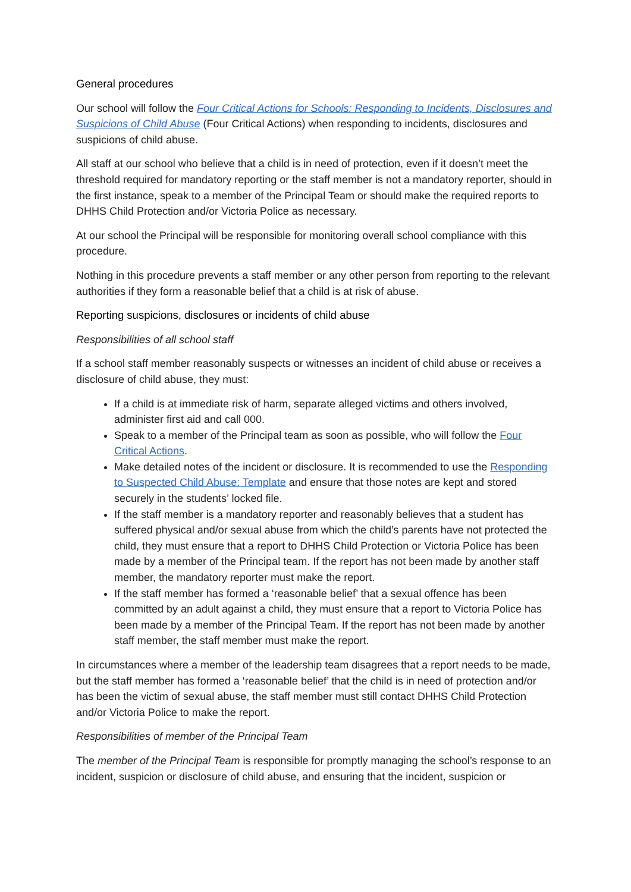General procedures
Our school will follow the Four Critical Actions for Schools: Responding to Incidents, Disclosures and Suspicions of Child Abuse (Four Critical Actions) when responding to incidents, disclosures and suspicions of child abuse.
All staff at our school who believe that a child is in need of protection, even if it doesn’t meet the threshold required for mandatory reporting or the staff member is not a mandatory reporter, should in the first instance, speak to a member of the Principal Team or should make the required reports to DHHS Child Protection and/or Victoria Police as necessary.
At our school the Principal will be responsible for monitoring overall school compliance with this procedure.
Nothing in this procedure prevents a staff member or any other person from reporting to the relevant authorities if they form a reasonable belief that a child is at risk of abuse.
Reporting suspicions, disclosures or incidents of child abuse
Responsibilities of all school staff
If a school staff member reasonably suspects or witnesses an incident of child abuse or receives a disclosure of child abuse, they must:
If a child is at immediate risk of harm, separate alleged victims and others involved, administer first aid and call 000.
Speak to a member of the Principal team as soon as possible, who will follow the Four Critical Actions.
Make detailed notes of the incident or disclosure. It is recommended to use the Responding to Suspected Child Abuse: Template and ensure that those notes are kept and stored securely in the students’ locked file.
If the staff member is a mandatory reporter and reasonably believes that a student has suffered physical and/or sexual abuse from which the child’s parents have not protected the child, they must ensure that a report to DHHS Child Protection or Victoria Police has been made by a member of the Principal team. If the report has not been made by another staff member, the mandatory reporter must make the report.
If the staff member has formed a ‘reasonable belief’ that a sexual offence has been committed by an adult against a child, they must ensure that a report to Victoria Police has been made by a member of the Principal Team. If the report has not been made by another staff member, the staff member must make the report.
In circumstances where a member of the leadership team disagrees that a report needs to be made, but the staff member has formed a ‘reasonable belief’ that the child is in need of protection and/or has been the victim of sexual abuse, the staff member must still contact DHHS Child Protection and/or Victoria Police to make the report.
Responsibilities of member of the Principal Team
The member of the Principal Team is responsible for promptly managing the school’s response to an incident, suspicion or disclosure of child abuse, and ensuring that the incident, suspicion or